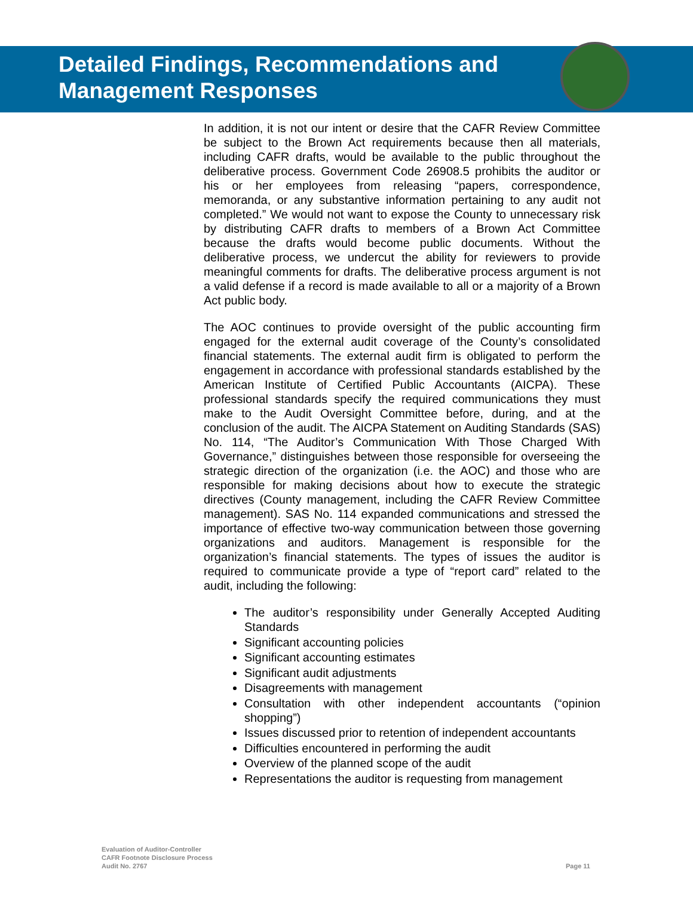Detailed Findings, Recommendations and
Management Responses
In addition, it is not our intent or desire that the CAFR Review Committee be subject to the Brown Act requirements because then all materials, including CAFR drafts, would be available to the public throughout the deliberative process. Government Code 26908.5 prohibits the auditor or his or her employees from releasing “papers, correspondence, memoranda, or any substantive information pertaining to any audit not completed.” We would not want to expose the County to unnecessary risk by distributing CAFR drafts to members of a Brown Act Committee because the drafts would become public documents. Without the deliberative process, we undercut the ability for reviewers to provide meaningful comments for drafts. The deliberative process argument is not a valid defense if a record is made available to all or a majority of a Brown Act public body.
The AOC continues to provide oversight of the public accounting firm engaged for the external audit coverage of the County’s consolidated financial statements. The external audit firm is obligated to perform the engagement in accordance with professional standards established by the American Institute of Certified Public Accountants (AICPA). These professional standards specify the required communications they must make to the Audit Oversight Committee before, during, and at the conclusion of the audit. The AICPA Statement on Auditing Standards (SAS) No. 114, “The Auditor’s Communication With Those Charged With Governance,” distinguishes between those responsible for overseeing the strategic direction of the organization (i.e. the AOC) and those who are responsible for making decisions about how to execute the strategic directives (County management, including the CAFR Review Committee management). SAS No. 114 expanded communications and stressed the importance of effective two-way communication between those governing organizations and auditors. Management is responsible for the organization’s financial statements. The types of issues the auditor is required to communicate provide a type of “report card” related to the audit, including the following:
The auditor’s responsibility under Generally Accepted Auditing Standards
Significant accounting policies
Significant accounting estimates
Significant audit adjustments
Disagreements with management
Consultation with other independent accountants (“opinion shopping”)
Issues discussed prior to retention of independent accountants
Difficulties encountered in performing the audit
Overview of the planned scope of the audit
Representations the auditor is requesting from management
Evaluation of Auditor-Controller
CAFR Footnote Disclosure Process
Audit No. 2767
Page 11